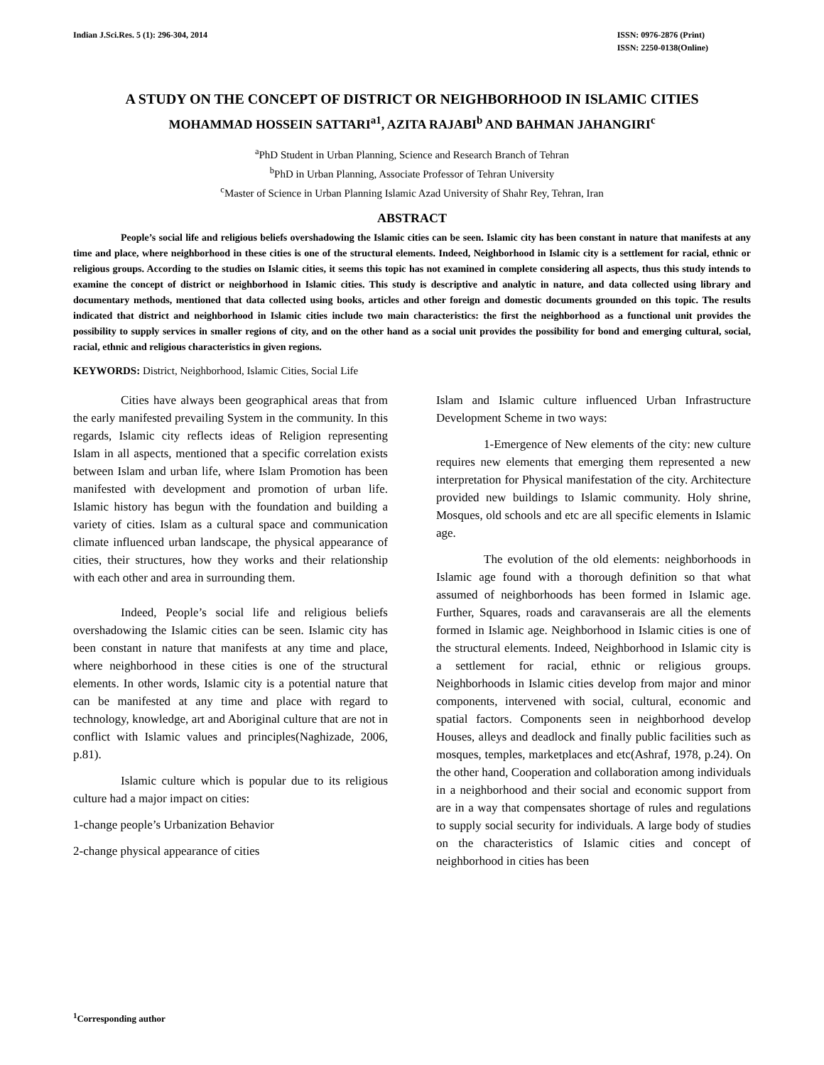Indian J.Sci.Res. 5 (1): 296-304, 2014
ISSN: 0976-2876 (Print)
ISSN: 2250-0138(Online)
A STUDY ON THE CONCEPT OF DISTRICT OR NEIGHBORHOOD IN ISLAMIC CITIES
MOHAMMAD HOSSEIN SATTARI<sup>a1</sup>, AZITA RAJABI<sup>b</sup> AND BAHMAN JAHANGIRI<sup>c</sup>
<sup>a</sup> PhD Student in Urban Planning, Science and Research Branch of Tehran
<sup>b</sup> PhD in Urban Planning, Associate Professor of Tehran University
<sup>c</sup> Master of Science in Urban Planning Islamic Azad University of Shahr Rey, Tehran, Iran
ABSTRACT
People’s social life and religious beliefs overshadowing the Islamic cities can be seen. Islamic city has been constant in nature that manifests at any time and place, where neighborhood in these cities is one of the structural elements. Indeed, Neighborhood in Islamic city is a settlement for racial, ethnic or religious groups. According to the studies on Islamic cities, it seems this topic has not examined in complete considering all aspects, thus this study intends to examine the concept of district or neighborhood in Islamic cities. This study is descriptive and analytic in nature, and data collected using library and documentary methods, mentioned that data collected using books, articles and other foreign and domestic documents grounded on this topic. The results indicated that district and neighborhood in Islamic cities include two main characteristics: the first the neighborhood as a functional unit provides the possibility to supply services in smaller regions of city, and on the other hand as a social unit provides the possibility for bond and emerging cultural, social, racial, ethnic and religious characteristics in given regions.
KEYWORDS: District, Neighborhood, Islamic Cities, Social Life
Cities have always been geographical areas that from the early manifested prevailing System in the community. In this regards, Islamic city reflects ideas of Religion representing Islam in all aspects, mentioned that a specific correlation exists between Islam and urban life, where Islam Promotion has been manifested with development and promotion of urban life. Islamic history has begun with the foundation and building a variety of cities. Islam as a cultural space and communication climate influenced urban landscape, the physical appearance of cities, their structures, how they works and their relationship with each other and area in surrounding them.
Indeed, People’s social life and religious beliefs overshadowing the Islamic cities can be seen. Islamic city has been constant in nature that manifests at any time and place, where neighborhood in these cities is one of the structural elements. In other words, Islamic city is a potential nature that can be manifested at any time and place with regard to technology, knowledge, art and Aboriginal culture that are not in conflict with Islamic values and principles(Naghizade, 2006, p.81).
Islamic culture which is popular due to its religious culture had a major impact on cities:
1-change people’s Urbanization Behavior
2-change physical appearance of cities
Islam and Islamic culture influenced Urban Infrastructure Development Scheme in two ways:
1-Emergence of New elements of the city: new culture requires new elements that emerging them represented a new interpretation for Physical manifestation of the city. Architecture provided new buildings to Islamic community. Holy shrine, Mosques, old schools and etc are all specific elements in Islamic age.
The evolution of the old elements: neighborhoods in Islamic age found with a thorough definition so that what assumed of neighborhoods has been formed in Islamic age. Further, Squares, roads and caravanserais are all the elements formed in Islamic age. Neighborhood in Islamic cities is one of the structural elements. Indeed, Neighborhood in Islamic city is a settlement for racial, ethnic or religious groups. Neighborhoods in Islamic cities develop from major and minor components, intervened with social, cultural, economic and spatial factors. Components seen in neighborhood develop Houses, alleys and deadlock and finally public facilities such as mosques, temples, marketplaces and etc(Ashraf, 1978, p.24). On the other hand, Cooperation and collaboration among individuals in a neighborhood and their social and economic support from are in a way that compensates shortage of rules and regulations to supply social security for individuals. A large body of studies on the characteristics of Islamic cities and concept of neighborhood in cities has been
<sup>1</sup> Corresponding author